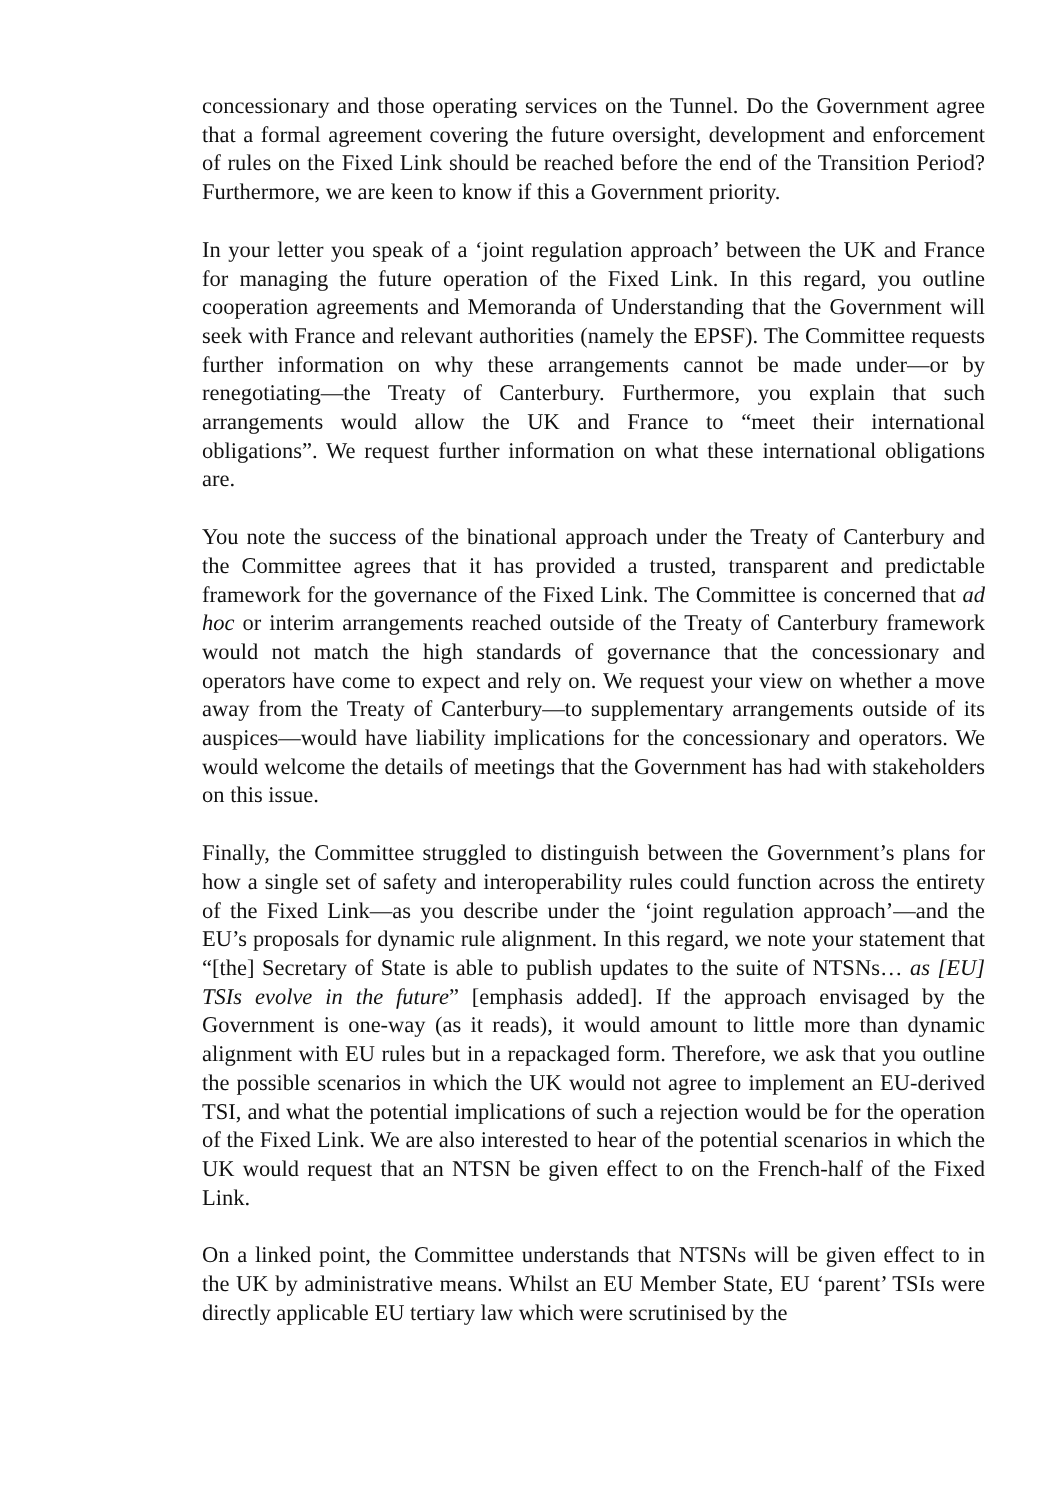concessionary and those operating services on the Tunnel. Do the Government agree that a formal agreement covering the future oversight, development and enforcement of rules on the Fixed Link should be reached before the end of the Transition Period? Furthermore, we are keen to know if this a Government priority.
In your letter you speak of a ‘joint regulation approach’ between the UK and France for managing the future operation of the Fixed Link. In this regard, you outline cooperation agreements and Memoranda of Understanding that the Government will seek with France and relevant authorities (namely the EPSF). The Committee requests further information on why these arrangements cannot be made under—or by renegotiating—the Treaty of Canterbury. Furthermore, you explain that such arrangements would allow the UK and France to “meet their international obligations”. We request further information on what these international obligations are.
You note the success of the binational approach under the Treaty of Canterbury and the Committee agrees that it has provided a trusted, transparent and predictable framework for the governance of the Fixed Link. The Committee is concerned that ad hoc or interim arrangements reached outside of the Treaty of Canterbury framework would not match the high standards of governance that the concessionary and operators have come to expect and rely on. We request your view on whether a move away from the Treaty of Canterbury—to supplementary arrangements outside of its auspices—would have liability implications for the concessionary and operators. We would welcome the details of meetings that the Government has had with stakeholders on this issue.
Finally, the Committee struggled to distinguish between the Government’s plans for how a single set of safety and interoperability rules could function across the entirety of the Fixed Link—as you describe under the ‘joint regulation approach’—and the EU’s proposals for dynamic rule alignment. In this regard, we note your statement that “[the] Secretary of State is able to publish updates to the suite of NTSNs… as [EU] TSIs evolve in the future” [emphasis added]. If the approach envisaged by the Government is one-way (as it reads), it would amount to little more than dynamic alignment with EU rules but in a repackaged form. Therefore, we ask that you outline the possible scenarios in which the UK would not agree to implement an EU-derived TSI, and what the potential implications of such a rejection would be for the operation of the Fixed Link. We are also interested to hear of the potential scenarios in which the UK would request that an NTSN be given effect to on the French-half of the Fixed Link.
On a linked point, the Committee understands that NTSNs will be given effect to in the UK by administrative means. Whilst an EU Member State, EU ‘parent’ TSIs were directly applicable EU tertiary law which were scrutinised by the